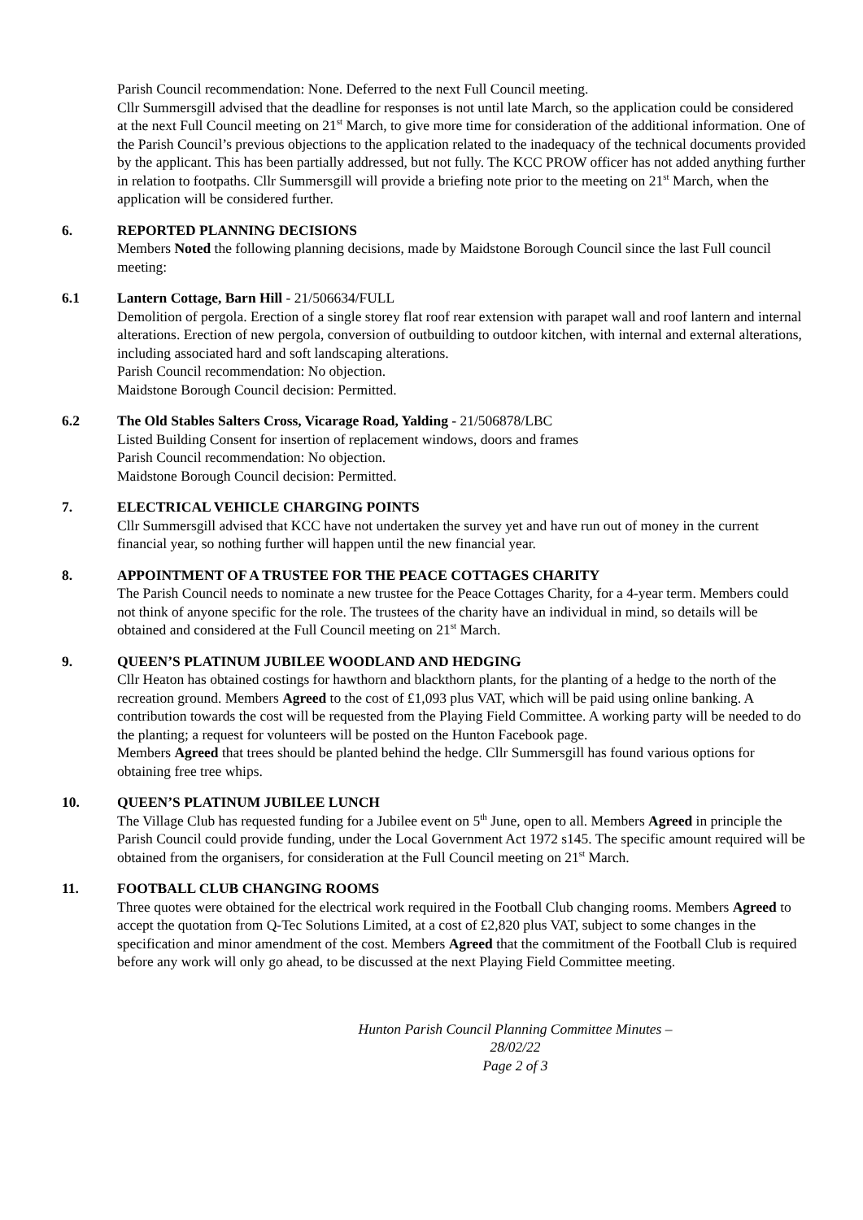Parish Council recommendation: None. Deferred to the next Full Council meeting.
Cllr Summersgill advised that the deadline for responses is not until late March, so the application could be considered at the next Full Council meeting on 21<sup>st</sup> March, to give more time for consideration of the additional information. One of the Parish Council’s previous objections to the application related to the inadequacy of the technical documents provided by the applicant. This has been partially addressed, but not fully. The KCC PROW officer has not added anything further in relation to footpaths. Cllr Summersgill will provide a briefing note prior to the meeting on 21<sup>st</sup> March, when the application will be considered further.
6. REPORTED PLANNING DECISIONS
Members Noted the following planning decisions, made by Maidstone Borough Council since the last Full council meeting:
6.1 Lantern Cottage, Barn Hill - 21/506634/FULL
Demolition of pergola. Erection of a single storey flat roof rear extension with parapet wall and roof lantern and internal alterations. Erection of new pergola, conversion of outbuilding to outdoor kitchen, with internal and external alterations, including associated hard and soft landscaping alterations.
Parish Council recommendation: No objection.
Maidstone Borough Council decision: Permitted.
6.2 The Old Stables Salters Cross, Vicarage Road, Yalding - 21/506878/LBC
Listed Building Consent for insertion of replacement windows, doors and frames
Parish Council recommendation: No objection.
Maidstone Borough Council decision: Permitted.
7. ELECTRICAL VEHICLE CHARGING POINTS
Cllr Summersgill advised that KCC have not undertaken the survey yet and have run out of money in the current financial year, so nothing further will happen until the new financial year.
8. APPOINTMENT OF A TRUSTEE FOR THE PEACE COTTAGES CHARITY
The Parish Council needs to nominate a new trustee for the Peace Cottages Charity, for a 4-year term. Members could not think of anyone specific for the role. The trustees of the charity have an individual in mind, so details will be obtained and considered at the Full Council meeting on 21<sup>st</sup> March.
9. QUEEN’S PLATINUM JUBILEE WOODLAND AND HEDGING
Cllr Heaton has obtained costings for hawthorn and blackthorn plants, for the planting of a hedge to the north of the recreation ground. Members Agreed to the cost of £1,093 plus VAT, which will be paid using online banking. A contribution towards the cost will be requested from the Playing Field Committee. A working party will be needed to do the planting; a request for volunteers will be posted on the Hunton Facebook page.
Members Agreed that trees should be planted behind the hedge. Cllr Summersgill has found various options for obtaining free tree whips.
10. QUEEN’S PLATINUM JUBILEE LUNCH
The Village Club has requested funding for a Jubilee event on 5<sup>th</sup> June, open to all. Members Agreed in principle the Parish Council could provide funding, under the Local Government Act 1972 s145. The specific amount required will be obtained from the organisers, for consideration at the Full Council meeting on 21<sup>st</sup> March.
11. FOOTBALL CLUB CHANGING ROOMS
Three quotes were obtained for the electrical work required in the Football Club changing rooms. Members Agreed to accept the quotation from Q-Tec Solutions Limited, at a cost of £2,820 plus VAT, subject to some changes in the specification and minor amendment of the cost. Members Agreed that the commitment of the Football Club is required before any work will only go ahead, to be discussed at the next Playing Field Committee meeting.
Hunton Parish Council Planning Committee Minutes – 28/02/22
Page 2 of 3